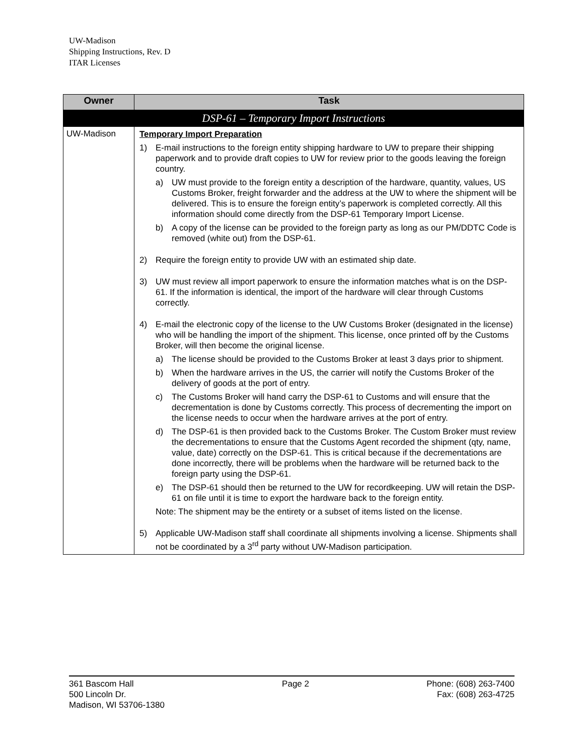UW-Madison
Shipping Instructions, Rev. D
ITAR Licenses
| Owner | Task |
| --- | --- |
| DSP-61 – Temporary Import Instructions | |
| UW-Madison | Temporary Import Preparation 1) E-mail instructions to the foreign entity shipping hardware to UW to prepare their shipping paperwork and to provide draft copies to UW for review prior to the goods leaving the foreign country. a) UW must provide to the foreign entity a description of the hardware, quantity, values, US Customs Broker, freight forwarder and the address at the UW to where the shipment will be delivered. This is to ensure the foreign entity’s paperwork is completed correctly. All this information should come directly from the DSP-61 Temporary Import License. b) A copy of the license can be provided to the foreign party as long as our PM/DDTC Code is removed (white out) from the DSP-61. 2) Require the foreign entity to provide UW with an estimated ship date. 3) UW must review all import paperwork to ensure the information matches what is on the DSP-61. If the information is identical, the import of the hardware will clear through Customs correctly. 4) E-mail the electronic copy of the license to the UW Customs Broker (designated in the license) who will be handling the import of the shipment. This license, once printed off by the Customs Broker, will then become the original license. a) The license should be provided to the Customs Broker at least 3 days prior to shipment. b) When the hardware arrives in the US, the carrier will notify the Customs Broker of the delivery of goods at the port of entry. c) The Customs Broker will hand carry the DSP-61 to Customs and will ensure that the decrementation is done by Customs correctly. This process of decrementing the import on the license needs to occur when the hardware arrives at the port of entry. d) The DSP-61 is then provided back to the Customs Broker. The Custom Broker must review the decrementations to ensure that the Customs Agent recorded the shipment (qty, name, value, date) correctly on the DSP-61. This is critical because if the decrementations are done incorrectly, there will be problems when the hardware will be returned back to the foreign party using the DSP-61. e) The DSP-61 should then be returned to the UW for recordkeeping. UW will retain the DSP-61 on file until it is time to export the hardware back to the foreign entity. Note: The shipment may be the entirety or a subset of items listed on the license. 5) Applicable UW-Madison staff shall coordinate all shipments involving a license. Shipments shall not be coordinated by a 3<sup>rd</sup> party without UW-Madison participation. |
361 Bascom Hall
500 Lincoln Dr.
Madison, WI 53706-1380
Page 2 Phone: (608) 263-7400
Fax: (608) 263-4725